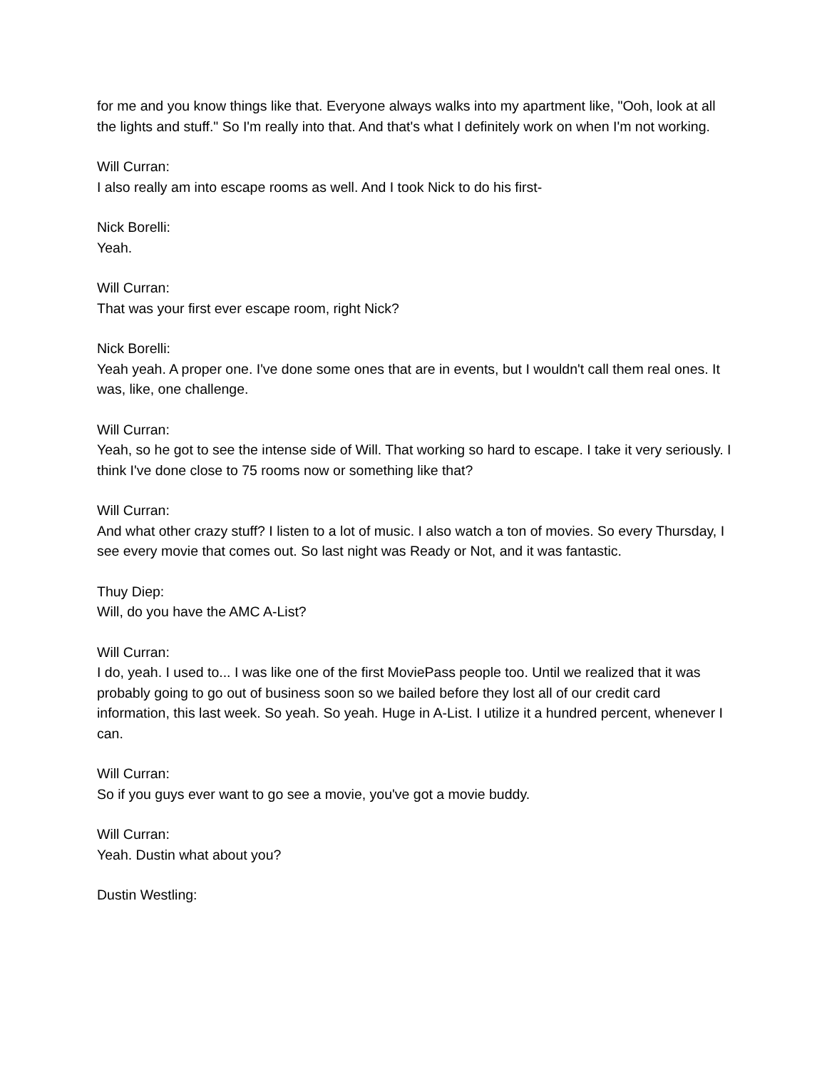for me and you know things like that. Everyone always walks into my apartment like, "Ooh, look at all the lights and stuff." So I'm really into that. And that's what I definitely work on when I'm not working.
Will Curran:
I also really am into escape rooms as well. And I took Nick to do his first-
Nick Borelli:
Yeah.
Will Curran:
That was your first ever escape room, right Nick?
Nick Borelli:
Yeah yeah. A proper one. I've done some ones that are in events, but I wouldn't call them real ones. It was, like, one challenge.
Will Curran:
Yeah, so he got to see the intense side of Will. That working so hard to escape. I take it very seriously. I think I've done close to 75 rooms now or something like that?
Will Curran:
And what other crazy stuff? I listen to a lot of music. I also watch a ton of movies. So every Thursday, I see every movie that comes out. So last night was Ready or Not, and it was fantastic.
Thuy Diep:
Will, do you have the AMC A-List?
Will Curran:
I do, yeah. I used to... I was like one of the first MoviePass people too. Until we realized that it was probably going to go out of business soon so we bailed before they lost all of our credit card information, this last week. So yeah. So yeah. Huge in A-List. I utilize it a hundred percent, whenever I can.
Will Curran:
So if you guys ever want to go see a movie, you've got a movie buddy.
Will Curran:
Yeah. Dustin what about you?
Dustin Westling: